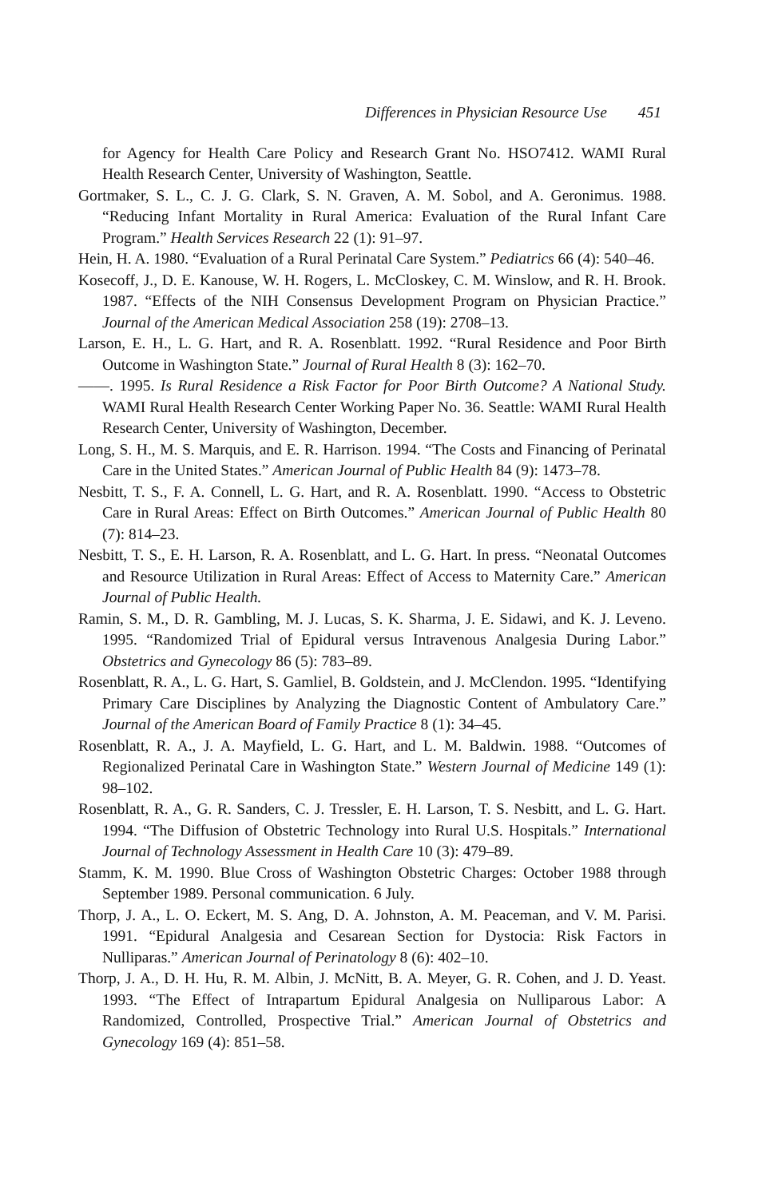Differences in Physician Resource Use 451
for Agency for Health Care Policy and Research Grant No. HSO7412. WAMI Rural Health Research Center, University of Washington, Seattle.
Gortmaker, S. L., C. J. G. Clark, S. N. Graven, A. M. Sobol, and A. Geronimus. 1988. “Reducing Infant Mortality in Rural America: Evaluation of the Rural Infant Care Program.” Health Services Research 22 (1): 91–97.
Hein, H. A. 1980. “Evaluation of a Rural Perinatal Care System.” Pediatrics 66 (4): 540–46.
Kosecoff, J., D. E. Kanouse, W. H. Rogers, L. McCloskey, C. M. Winslow, and R. H. Brook. 1987. “Effects of the NIH Consensus Development Program on Physician Practice.” Journal of the American Medical Association 258 (19): 2708–13.
Larson, E. H., L. G. Hart, and R. A. Rosenblatt. 1992. “Rural Residence and Poor Birth Outcome in Washington State.” Journal of Rural Health 8 (3): 162–70.
——. 1995. Is Rural Residence a Risk Factor for Poor Birth Outcome? A National Study. WAMI Rural Health Research Center Working Paper No. 36. Seattle: WAMI Rural Health Research Center, University of Washington, December.
Long, S. H., M. S. Marquis, and E. R. Harrison. 1994. “The Costs and Financing of Perinatal Care in the United States.” American Journal of Public Health 84 (9): 1473–78.
Nesbitt, T. S., F. A. Connell, L. G. Hart, and R. A. Rosenblatt. 1990. “Access to Obstetric Care in Rural Areas: Effect on Birth Outcomes.” American Journal of Public Health 80 (7): 814–23.
Nesbitt, T. S., E. H. Larson, R. A. Rosenblatt, and L. G. Hart. In press. “Neonatal Outcomes and Resource Utilization in Rural Areas: Effect of Access to Maternity Care.” American Journal of Public Health.
Ramin, S. M., D. R. Gambling, M. J. Lucas, S. K. Sharma, J. E. Sidawi, and K. J. Leveno. 1995. “Randomized Trial of Epidural versus Intravenous Analgesia During Labor.” Obstetrics and Gynecology 86 (5): 783–89.
Rosenblatt, R. A., L. G. Hart, S. Gamliel, B. Goldstein, and J. McClendon. 1995. “Identifying Primary Care Disciplines by Analyzing the Diagnostic Content of Ambulatory Care.” Journal of the American Board of Family Practice 8 (1): 34–45.
Rosenblatt, R. A., J. A. Mayfield, L. G. Hart, and L. M. Baldwin. 1988. “Outcomes of Regionalized Perinatal Care in Washington State.” Western Journal of Medicine 149 (1): 98–102.
Rosenblatt, R. A., G. R. Sanders, C. J. Tressler, E. H. Larson, T. S. Nesbitt, and L. G. Hart. 1994. “The Diffusion of Obstetric Technology into Rural U.S. Hospitals.” International Journal of Technology Assessment in Health Care 10 (3): 479–89.
Stamm, K. M. 1990. Blue Cross of Washington Obstetric Charges: October 1988 through September 1989. Personal communication. 6 July.
Thorp, J. A., L. O. Eckert, M. S. Ang, D. A. Johnston, A. M. Peaceman, and V. M. Parisi. 1991. “Epidural Analgesia and Cesarean Section for Dystocia: Risk Factors in Nulliparas.” American Journal of Perinatology 8 (6): 402–10.
Thorp, J. A., D. H. Hu, R. M. Albin, J. McNitt, B. A. Meyer, G. R. Cohen, and J. D. Yeast. 1993. “The Effect of Intrapartum Epidural Analgesia on Nulliparous Labor: A Randomized, Controlled, Prospective Trial.” American Journal of Obstetrics and Gynecology 169 (4): 851–58.